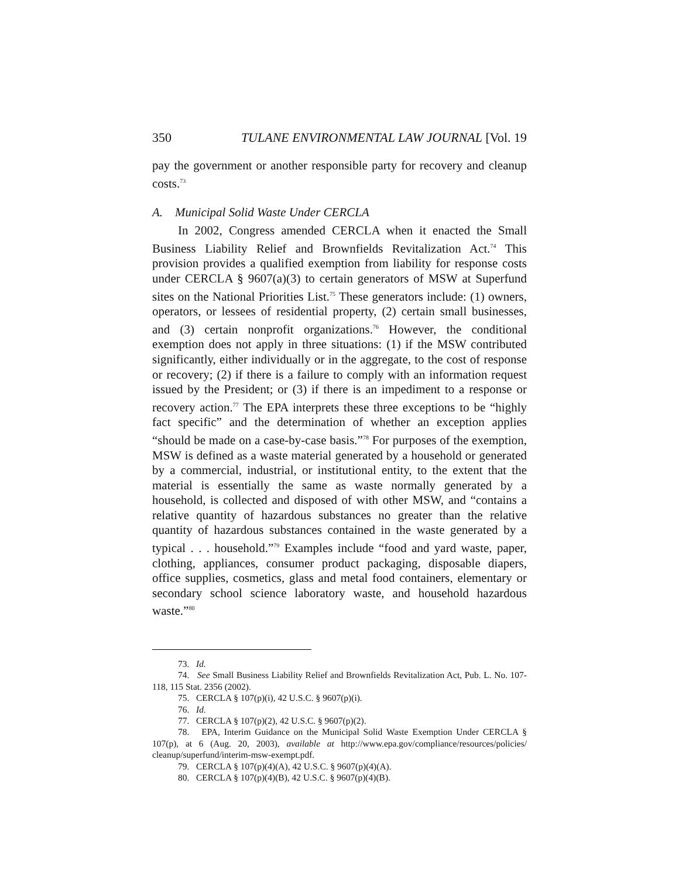350 TULANE ENVIRONMENTAL LAW JOURNAL [Vol. 19
pay the government or another responsible party for recovery and cleanup costs.<sup>73</sup>
A. Municipal Solid Waste Under CERCLA
In 2002, Congress amended CERCLA when it enacted the Small Business Liability Relief and Brownfields Revitalization Act.<sup>74</sup> This provision provides a qualified exemption from liability for response costs under CERCLA § 9607(a)(3) to certain generators of MSW at Superfund sites on the National Priorities List.<sup>75</sup> These generators include: (1) owners, operators, or lessees of residential property, (2) certain small businesses, and (3) certain nonprofit organizations.<sup>76</sup> However, the conditional exemption does not apply in three situations: (1) if the MSW contributed significantly, either individually or in the aggregate, to the cost of response or recovery; (2) if there is a failure to comply with an information request issued by the President; or (3) if there is an impediment to a response or recovery action.<sup>77</sup> The EPA interprets these three exceptions to be “highly fact specific” and the determination of whether an exception applies “should be made on a case-by-case basis.”<sup>78</sup> For purposes of the exemption, MSW is defined as a waste material generated by a household or generated by a commercial, industrial, or institutional entity, to the extent that the material is essentially the same as waste normally generated by a household, is collected and disposed of with other MSW, and “contains a relative quantity of hazardous substances no greater than the relative quantity of hazardous substances contained in the waste generated by a typical . . . household.”<sup>79</sup> Examples include “food and yard waste, paper, clothing, appliances, consumer product packaging, disposable diapers, office supplies, cosmetics, glass and metal food containers, elementary or secondary school science laboratory waste, and household hazardous waste.”<sup>80</sup>
73. Id.
74. See Small Business Liability Relief and Brownfields Revitalization Act, Pub. L. No. 107-118, 115 Stat. 2356 (2002).
75. CERCLA § 107(p)(i), 42 U.S.C. § 9607(p)(i).
76. Id.
77. CERCLA § 107(p)(2), 42 U.S.C. § 9607(p)(2).
78. EPA, Interim Guidance on the Municipal Solid Waste Exemption Under CERCLA § 107(p), at 6 (Aug. 20, 2003), available at http://www.epa.gov/compliance/resources/policies/ cleanup/superfund/interim-msw-exempt.pdf.
79. CERCLA § 107(p)(4)(A), 42 U.S.C. § 9607(p)(4)(A).
80. CERCLA § 107(p)(4)(B), 42 U.S.C. § 9607(p)(4)(B).